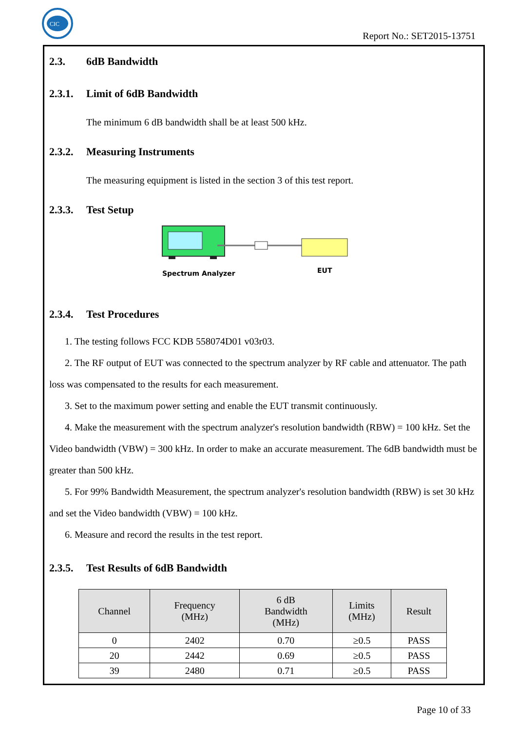CIC
Report No.: SET2015-13751
2.3. 6dB Bandwidth
2.3.1. Limit of 6dB Bandwidth
The minimum 6 dB bandwidth shall be at least 500 kHz.
2.3.2. Measuring Instruments
The measuring equipment is listed in the section 3 of this test report.
2.3.3. Test Setup
Spectrum Analyzer
EUT
2.3.4. Test Procedures
1. The testing follows FCC KDB 558074D01 v03r03.
2. The RF output of EUT was connected to the spectrum analyzer by RF cable and attenuator. The path loss was compensated to the results for each measurement.
3. Set to the maximum power setting and enable the EUT transmit continuously.
4. Make the measurement with the spectrum analyzer's resolution bandwidth (RBW) = 100 kHz. Set the Video bandwidth (VBW) = 300 kHz. In order to make an accurate measurement. The 6dB bandwidth must be greater than 500 kHz.
5. For 99% Bandwidth Measurement, the spectrum analyzer's resolution bandwidth (RBW) is set 30 kHz and set the Video bandwidth (VBW) = 100 kHz.
6. Measure and record the results in the test report.
2.3.5. Test Results of 6dB Bandwidth
| Channel | Frequency (MHz) | 6 dB Bandwidth (MHz) | Limits (MHz) | Result |
| --- | --- | --- | --- | --- |
| 0 | 2402 | 0.70 | ≥0.5 | PASS |
| 20 | 2442 | 0.69 | ≥0.5 | PASS |
| 39 | 2480 | 0.71 | ≥0.5 | PASS |
Page 10 of 33